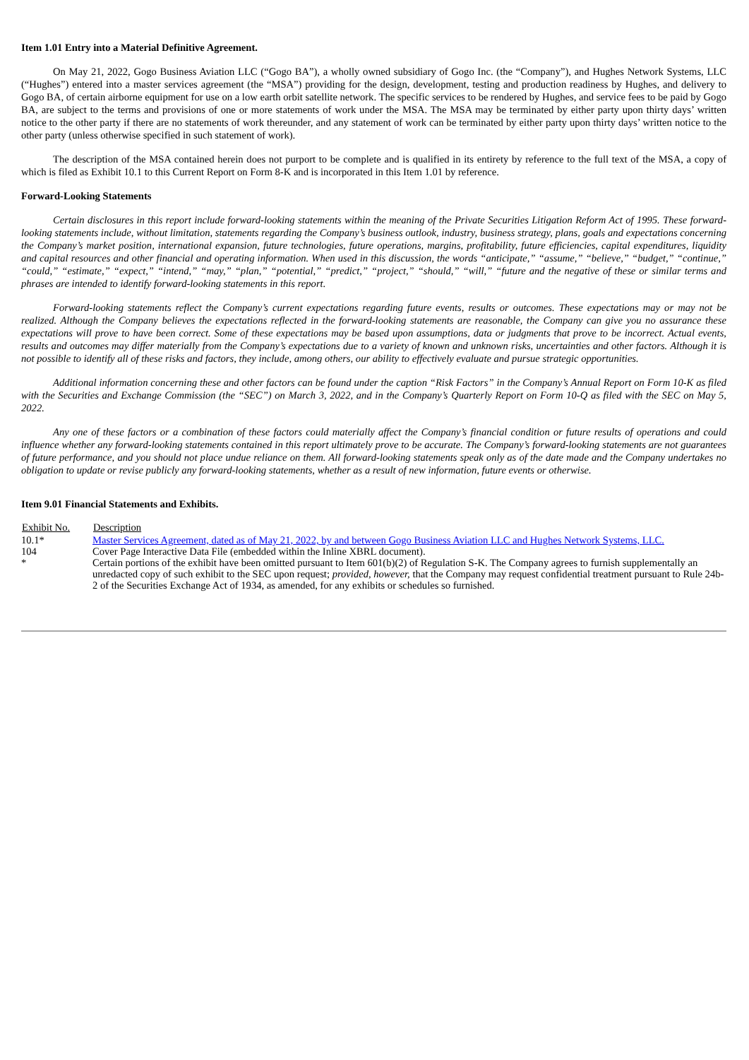Item 1.01 Entry into a Material Definitive Agreement.
On May 21, 2022, Gogo Business Aviation LLC (“Gogo BA”), a wholly owned subsidiary of Gogo Inc. (the “Company”), and Hughes Network Systems, LLC (“Hughes”) entered into a master services agreement (the “MSA”) providing for the design, development, testing and production readiness by Hughes, and delivery to Gogo BA, of certain airborne equipment for use on a low earth orbit satellite network. The specific services to be rendered by Hughes, and service fees to be paid by Gogo BA, are subject to the terms and provisions of one or more statements of work under the MSA. The MSA may be terminated by either party upon thirty days’ written notice to the other party if there are no statements of work thereunder, and any statement of work can be terminated by either party upon thirty days’ written notice to the other party (unless otherwise specified in such statement of work).
The description of the MSA contained herein does not purport to be complete and is qualified in its entirety by reference to the full text of the MSA, a copy of which is filed as Exhibit 10.1 to this Current Report on Form 8-K and is incorporated in this Item 1.01 by reference.
Forward-Looking Statements
Certain disclosures in this report include forward-looking statements within the meaning of the Private Securities Litigation Reform Act of 1995. These forward-looking statements include, without limitation, statements regarding the Company’s business outlook, industry, business strategy, plans, goals and expectations concerning the Company’s market position, international expansion, future technologies, future operations, margins, profitability, future efficiencies, capital expenditures, liquidity and capital resources and other financial and operating information. When used in this discussion, the words “anticipate,” “assume,” “believe,” “budget,” “continue,” “could,” “estimate,” “expect,” “intend,” “may,” “plan,” “potential,” “predict,” “project,” “should,” “will,” “future and the negative of these or similar terms and phrases are intended to identify forward-looking statements in this report.
Forward-looking statements reflect the Company’s current expectations regarding future events, results or outcomes. These expectations may or may not be realized. Although the Company believes the expectations reflected in the forward-looking statements are reasonable, the Company can give you no assurance these expectations will prove to have been correct. Some of these expectations may be based upon assumptions, data or judgments that prove to be incorrect. Actual events, results and outcomes may differ materially from the Company’s expectations due to a variety of known and unknown risks, uncertainties and other factors. Although it is not possible to identify all of these risks and factors, they include, among others, our ability to effectively evaluate and pursue strategic opportunities.
Additional information concerning these and other factors can be found under the caption “Risk Factors” in the Company’s Annual Report on Form 10-K as filed with the Securities and Exchange Commission (the “SEC”) on March 3, 2022, and in the Company’s Quarterly Report on Form 10-Q as filed with the SEC on May 5, 2022.
Any one of these factors or a combination of these factors could materially affect the Company’s financial condition or future results of operations and could influence whether any forward-looking statements contained in this report ultimately prove to be accurate. The Company’s forward-looking statements are not guarantees of future performance, and you should not place undue reliance on them. All forward-looking statements speak only as of the date made and the Company undertakes no obligation to update or revise publicly any forward-looking statements, whether as a result of new information, future events or otherwise.
Item 9.01 Financial Statements and Exhibits.
| Exhibit No. | Description |
| --- | --- |
| 10.1* | Master Services Agreement, dated as of May 21, 2022, by and between Gogo Business Aviation LLC and Hughes Network Systems, LLC. |
| 104 | Cover Page Interactive Data File (embedded within the Inline XBRL document). |
| * | Certain portions of the exhibit have been omitted pursuant to Item 601(b)(2) of Regulation S-K. The Company agrees to furnish supplementally an unredacted copy of such exhibit to the SEC upon request; provided, however, that the Company may request confidential treatment pursuant to Rule 24b-2 of the Securities Exchange Act of 1934, as amended, for any exhibits or schedules so furnished. |